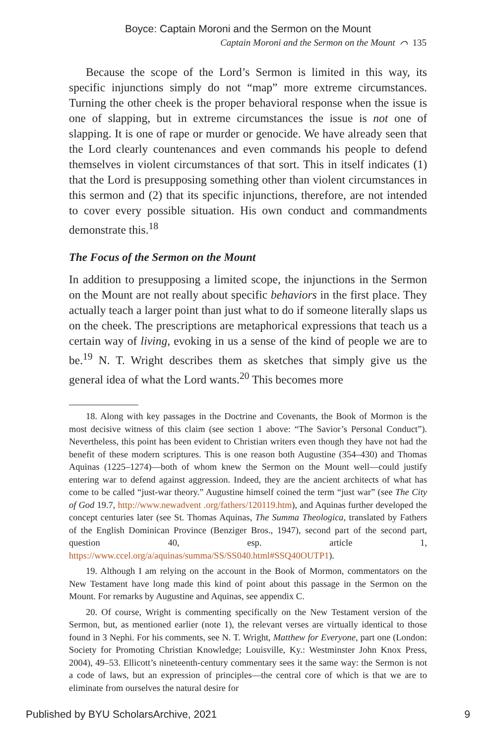Boyce: Captain Moroni and the Sermon on the Mount
Captain Moroni and the Sermon on the Mount ⌒ 135
Because the scope of the Lord’s Sermon is limited in this way, its specific injunctions simply do not “map” more extreme circumstances. Turning the other cheek is the proper behavioral response when the issue is one of slapping, but in extreme circumstances the issue is not one of slapping. It is one of rape or murder or genocide. We have already seen that the Lord clearly countenances and even commands his people to defend themselves in violent circumstances of that sort. This in itself indicates (1) that the Lord is presupposing something other than violent circumstances in this sermon and (2) that its specific injunctions, therefore, are not intended to cover every possible situation. His own conduct and commandments demonstrate this.<sup>18</sup>
The Focus of the Sermon on the Mount
In addition to presupposing a limited scope, the injunctions in the Sermon on the Mount are not really about specific behaviors in the first place. They actually teach a larger point than just what to do if someone literally slaps us on the cheek. The prescriptions are metaphorical expressions that teach us a certain way of living, evoking in us a sense of the kind of people we are to be.<sup>19</sup> N. T. Wright describes them as sketches that simply give us the general idea of what the Lord wants.<sup>20</sup> This becomes more
18. Along with key passages in the Doctrine and Covenants, the Book of Mormon is the most decisive witness of this claim (see section 1 above: “The Savior’s Personal Conduct”). Nevertheless, this point has been evident to Christian writers even though they have not had the benefit of these modern scriptures. This is one reason both Augustine (354–430) and Thomas Aquinas (1225–1274)—both of whom knew the Sermon on the Mount well—could justify entering war to defend against aggression. Indeed, they are the ancient architects of what has come to be called “just-war theory.” Augustine himself coined the term “just war” (see The City of God 19.7, http://www.newadvent .org/fathers/120119.htm), and Aquinas further developed the concept centuries later (see St. Thomas Aquinas, The Summa Theologica, translated by Fathers of the English Dominican Province (Benziger Bros., 1947), second part of the second part, question 40, esp. article 1, https://www.ccel.org/a/aquinas/summa/SS/SS040.html#SSQ40OUTP1).
19. Although I am relying on the account in the Book of Mormon, commentators on the New Testament have long made this kind of point about this passage in the Sermon on the Mount. For remarks by Augustine and Aquinas, see appendix C.
20. Of course, Wright is commenting specifically on the New Testament version of the Sermon, but, as mentioned earlier (note 1), the relevant verses are virtually identical to those found in 3 Nephi. For his comments, see N. T. Wright, Matthew for Everyone, part one (London: Society for Promoting Christian Knowledge; Louisville, Ky.: Westminster John Knox Press, 2004), 49–53. Ellicott’s nineteenth-century commentary sees it the same way: the Sermon is not a code of laws, but an expression of principles—the central core of which is that we are to eliminate from ourselves the natural desire for
Published by BYU ScholarsArchive, 2021 9